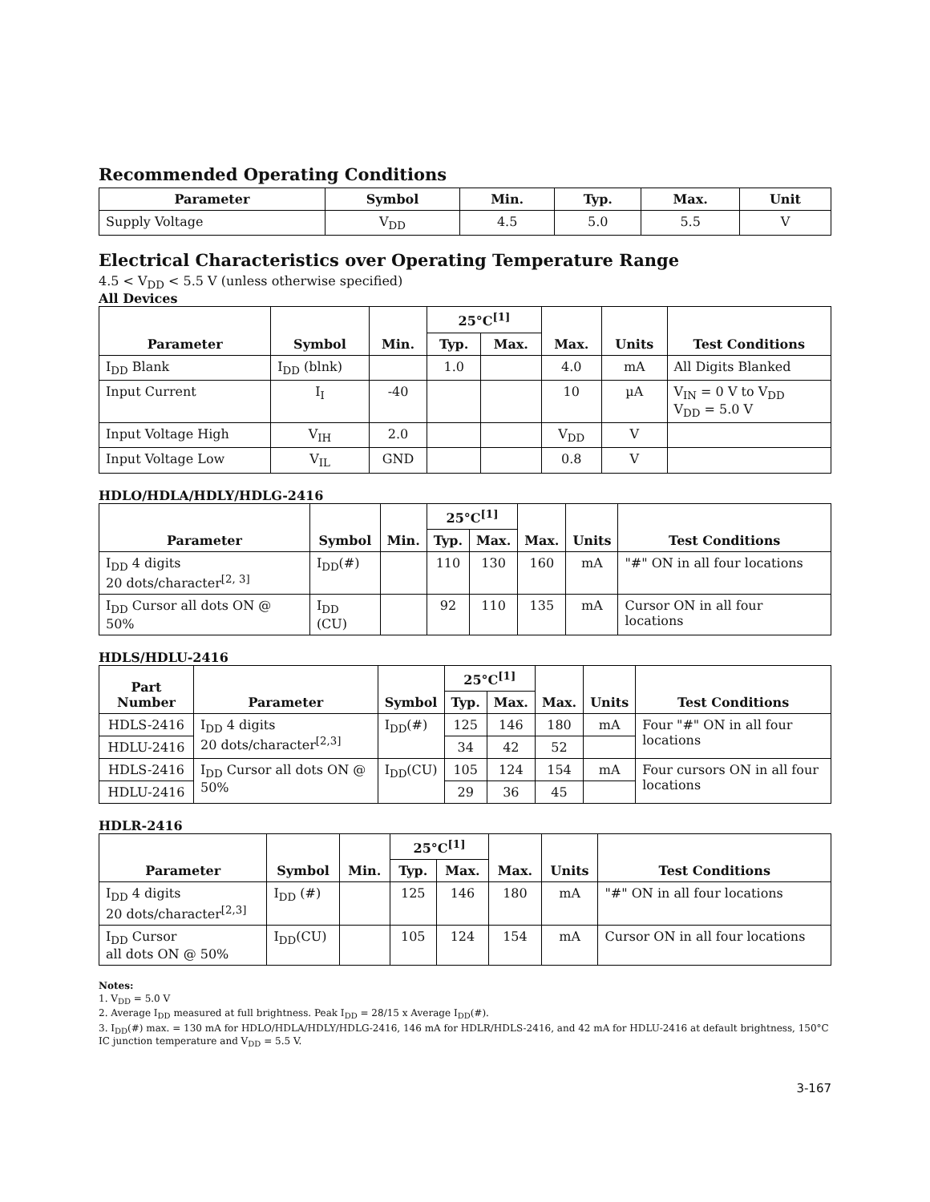Recommended Operating Conditions
| Parameter | Symbol | Min. | Typ. | Max. | Unit |
| --- | --- | --- | --- | --- | --- |
| Supply Voltage | V<sub>DD</sub> | 4.5 | 5.0 | 5.5 | V |
Electrical Characteristics over Operating Temperature Range
4.5 < V<sub>DD</sub> < 5.5 V (unless otherwise specified)
All Devices
| Parameter | Symbol | Min. | 25°C<sup>[1]</sup> | | Max. | Units | Test Conditions |
| --- | --- | --- | --- | --- | --- | --- | --- |
| | | | Typ. | Max. | | | |
| I<sub>DD</sub> Blank | I<sub>DD</sub> (blnk) | | 1.0 | | 4.0 | mA | All Digits Blanked |
| Input Current | I<sub>I</sub> | -40 | | | 10 | µA | V<sub>IN</sub> = 0 V to V<sub>DD</sub> V<sub>DD</sub> = 5.0 V |
| Input Voltage High | V<sub>IH</sub> | 2.0 | | | V<sub>DD</sub> | V | |
| Input Voltage Low | V<sub>IL</sub> | GND | | | 0.8 | V | |
HDLO/HDLA/HDLY/HDLG-2416
| Parameter | Symbol | Min. | 25°C<sup>[1]</sup> | | Max. | Units | Test Conditions |
| --- | --- | --- | --- | --- | --- | --- | --- |
| | | | Typ. | Max. | | | |
| I<sub>DD</sub> 4 digits 20 dots/character<sup>[2, 3]</sup> | I<sub>DD</sub>(#) | | 110 | 130 | 160 | mA | "#" ON in all four locations |
| I<sub>DD</sub> Cursor all dots ON @ 50% | I<sub>DD</sub> (CU) | | 92 | 110 | 135 | mA | Cursor ON in all four locations |
HDLS/HDLU-2416
| Part Number | Parameter | Symbol | 25°C<sup>[1]</sup> | | Max. | Units | Test Conditions |
| --- | --- | --- | --- | --- | --- | --- | --- |
| | | | Typ. | Max. | | | |
| HDLS-2416 | I<sub>DD</sub> 4 digits 20 dots/character<sup>[2,3]</sup> | I<sub>DD</sub>(#) | 125 | 146 | 180 | mA | Four "#" ON in all four locations |
| HDLU-2416 | | | 34 | 42 | 52 | | |
| HDLS-2416 | I<sub>DD</sub> Cursor all dots ON @ 50% | I<sub>DD</sub>(CU) | 105 | 124 | 154 | mA | Four cursors ON in all four locations |
| HDLU-2416 | | | 29 | 36 | 45 | | |
HDLR-2416
| Parameter | Symbol | Min. | 25°C<sup>[1]</sup> | | Max. | Units | Test Conditions |
| --- | --- | --- | --- | --- | --- | --- | --- |
| | | | Typ. | Max. | | | |
| I<sub>DD</sub> 4 digits 20 dots/character<sup>[2,3]</sup> | I<sub>DD</sub> (#) | | 125 | 146 | 180 | mA | "#" ON in all four locations |
| I<sub>DD</sub> Cursor all dots ON @ 50% | I<sub>DD</sub>(CU) | | 105 | 124 | 154 | mA | Cursor ON in all four locations |
Notes:
1. V<sub>DD</sub> = 5.0 V
2. Average I<sub>DD</sub> measured at full brightness. Peak I<sub>DD</sub> = 28/15 x Average I<sub>DD</sub>(#).
3. I<sub>DD</sub>(#) max. = 130 mA for HDLO/HDLA/HDLY/HDLG-2416, 146 mA for HDLR/HDLS-2416, and 42 mA for HDLU-2416 at default brightness, 150°C IC junction temperature and V<sub>DD</sub> = 5.5 V.
3-167